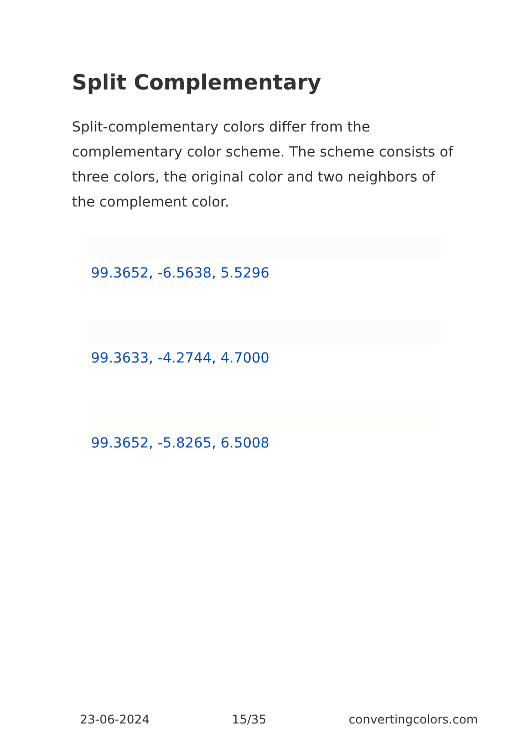Split Complementary
Split-complementary colors differ from the complementary color scheme. The scheme consists of three colors, the original color and two neighbors of the complement color.
99.3652, -6.5638, 5.5296
99.3633, -4.2744, 4.7000
99.3652, -5.8265, 6.5008
23-06-2024 15/35 convertingcolors.com